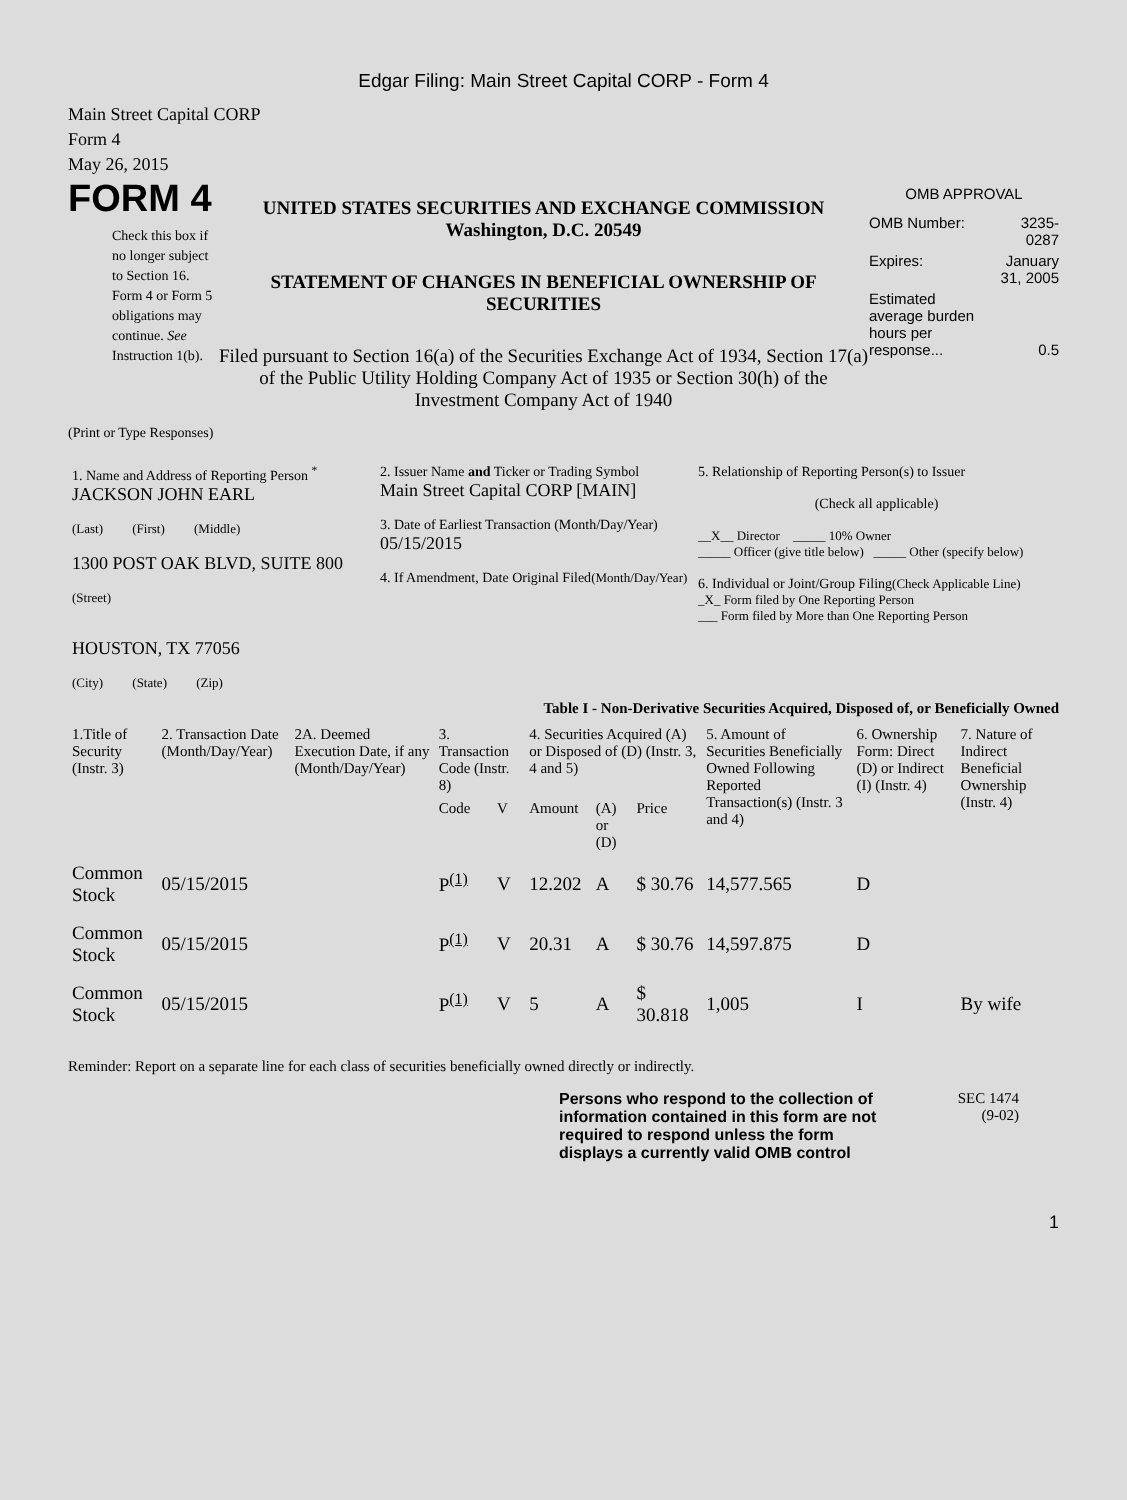Edgar Filing: Main Street Capital CORP - Form 4
Main Street Capital CORP
Form 4
May 26, 2015
FORM 4
Check this box if no longer subject to Section 16. Form 4 or Form 5 obligations may continue. See Instruction 1(b).
UNITED STATES SECURITIES AND EXCHANGE COMMISSION
Washington, D.C. 20549
STATEMENT OF CHANGES IN BENEFICIAL OWNERSHIP OF SECURITIES
Filed pursuant to Section 16(a) of the Securities Exchange Act of 1934, Section 17(a) of the Public Utility Holding Company Act of 1935 or Section 30(h) of the Investment Company Act of 1940
OMB APPROVAL
| OMB Number: | 3235-0287 |
| Expires: | January 31, 2005 |
| Estimated average burden hours per response... | 0.5 |
(Print or Type Responses)
| 1. Name and Address of Reporting Person <sup>*</sup> JACKSON JOHN EARL (Last) (First) (Middle) 1300 POST OAK BLVD, SUITE 800 (Street) HOUSTON, TX 77056 (City) (State) (Zip) | 2. Issuer Name and Ticker or Trading Symbol Main Street Capital CORP [MAIN] 3. Date of Earliest Transaction (Month/Day/Year) 05/15/2015 4. If Amendment, Date Original Filed (Month/Day/Year) | 5. Relationship of Reporting Person(s) to Issuer (Check all applicable) __X__ Director _____ 10% Owner _____ Officer (give title below) _____ Other (specify below) 6. Individual or Joint/Group Filing (Check Applicable Line) _X_ Form filed by One Reporting Person ___ Form filed by More than One Reporting Person |
Table I - Non-Derivative Securities Acquired, Disposed of, or Beneficially Owned
| 1.Title of Security (Instr. 3) | 2. Transaction Date (Month/Day/Year) | 2A. Deemed Execution Date, if any (Month/Day/Year) | 3. Transaction Code (Instr. 8) | | 4. Securities Acquired (A) or Disposed of (D) (Instr. 3, 4 and 5) | | | 5. Amount of Securities Beneficially Owned Following Reported Transaction(s) (Instr. 3 and 4) | 6. Ownership Form: Direct (D) or Indirect (I) (Instr. 4) | 7. Nature of Indirect Beneficial Ownership (Instr. 4) |
| --- | --- | --- | --- | --- | --- | --- | --- | --- | --- | --- |
| | | | Code | V | Amount | (A) or (D) | Price | | | |
| Common Stock | 05/15/2015 | | P<sup>(1)</sup> | V | 12.202 | A | $ 30.76 | 14,577.565 | D | |
| Common Stock | 05/15/2015 | | P<sup>(1)</sup> | V | 20.31 | A | $ 30.76 | 14,597.875 | D | |
| Common Stock | 05/15/2015 | | P<sup>(1)</sup> | V | 5 | A | $ 30.818 | 1,005 | I | By wife |
Reminder: Report on a separate line for each class of securities beneficially owned directly or indirectly.
Persons who respond to the collection of information contained in this form are not required to respond unless the form displays a currently valid OMB control
SEC 1474
(9-02)
1